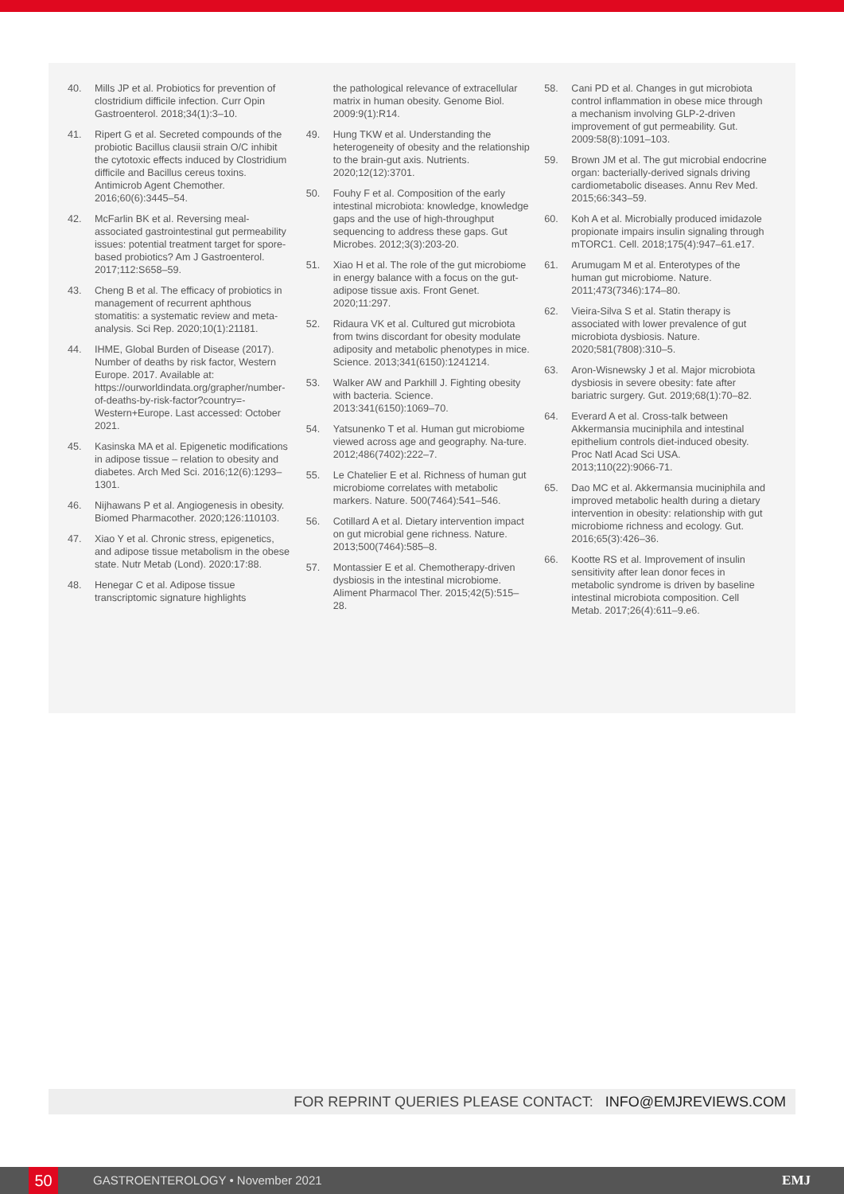40. Mills JP et al. Probiotics for prevention of clostridium difficile infection. Curr Opin Gastroenterol. 2018;34(1):3–10.
41. Ripert G et al. Secreted compounds of the probiotic Bacillus clausii strain O/C inhibit the cytotoxic effects induced by Clostridium difficile and Bacillus cereus toxins. Antimicrob Agent Chemother. 2016;60(6):3445–54.
42. McFarlin BK et al. Reversing meal-associated gastrointestinal gut permeability issues: potential treatment target for spore-based probiotics? Am J Gastroenterol. 2017;112:S658–59.
43. Cheng B et al. The efficacy of probiotics in management of recurrent aphthous stomatitis: a systematic review and meta-analysis. Sci Rep. 2020;10(1):21181.
44. IHME, Global Burden of Disease (2017). Number of deaths by risk factor, Western Europe. 2017. Available at: https://ourworldindata.org/grapher/number-of-deaths-by-risk-factor?country=-Western+Europe. Last accessed: October 2021.
45. Kasinska MA et al. Epigenetic modifications in adipose tissue – relation to obesity and diabetes. Arch Med Sci. 2016;12(6):1293–1301.
46. Nijhawans P et al. Angiogenesis in obesity. Biomed Pharmacother. 2020;126:110103.
47. Xiao Y et al. Chronic stress, epigenetics, and adipose tissue metabolism in the obese state. Nutr Metab (Lond). 2020:17:88.
48. Henegar C et al. Adipose tissue transcriptomic signature highlights
the pathological relevance of extracellular matrix in human obesity. Genome Biol. 2009:9(1):R14.
49. Hung TKW et al. Understanding the heterogeneity of obesity and the relationship to the brain-gut axis. Nutrients. 2020;12(12):3701.
50. Fouhy F et al. Composition of the early intestinal microbiota: knowledge, knowledge gaps and the use of high-throughput sequencing to address these gaps. Gut Microbes. 2012;3(3):203-20.
51. Xiao H et al. The role of the gut microbiome in energy balance with a focus on the gut-adipose tissue axis. Front Genet. 2020;11:297.
52. Ridaura VK et al. Cultured gut microbiota from twins discordant for obesity modulate adiposity and metabolic phenotypes in mice. Science. 2013;341(6150):1241214.
53. Walker AW and Parkhill J. Fighting obesity with bacteria. Science. 2013:341(6150):1069–70.
54. Yatsunenko T et al. Human gut microbiome viewed across age and geography. Na-ture. 2012;486(7402):222–7.
55. Le Chatelier E et al. Richness of human gut microbiome correlates with metabolic markers. Nature. 500(7464):541–546.
56. Cotillard A et al. Dietary intervention impact on gut microbial gene richness. Nature. 2013;500(7464):585–8.
57. Montassier E et al. Chemotherapy-driven dysbiosis in the intestinal microbiome. Aliment Pharmacol Ther. 2015;42(5):515–28.
58. Cani PD et al. Changes in gut microbiota control inflammation in obese mice through a mechanism involving GLP-2-driven improvement of gut permeability. Gut. 2009:58(8):1091–103.
59. Brown JM et al. The gut microbial endocrine organ: bacterially-derived signals driving cardiometabolic diseases. Annu Rev Med. 2015;66:343–59.
60. Koh A et al. Microbially produced imidazole propionate impairs insulin signaling through mTORC1. Cell. 2018;175(4):947–61.e17.
61. Arumugam M et al. Enterotypes of the human gut microbiome. Nature. 2011;473(7346):174–80.
62. Vieira-Silva S et al. Statin therapy is associated with lower prevalence of gut microbiota dysbiosis. Nature. 2020;581(7808):310–5.
63. Aron-Wisnewsky J et al. Major microbiota dysbiosis in severe obesity: fate after bariatric surgery. Gut. 2019;68(1):70–82.
64. Everard A et al. Cross-talk between Akkermansia muciniphila and intestinal epithelium controls diet-induced obesity. Proc Natl Acad Sci USA. 2013;110(22):9066-71.
65. Dao MC et al. Akkermansia muciniphila and improved metabolic health during a dietary intervention in obesity: relationship with gut microbiome richness and ecology. Gut. 2016;65(3):426–36.
66. Kootte RS et al. Improvement of insulin sensitivity after lean donor feces in metabolic syndrome is driven by baseline intestinal microbiota composition. Cell Metab. 2017;26(4):611–9.e6.
FOR REPRINT QUERIES PLEASE CONTACT: INFO@EMJREVIEWS.COM
50 GASTROENTEROLOGY • November 2021 EMJ